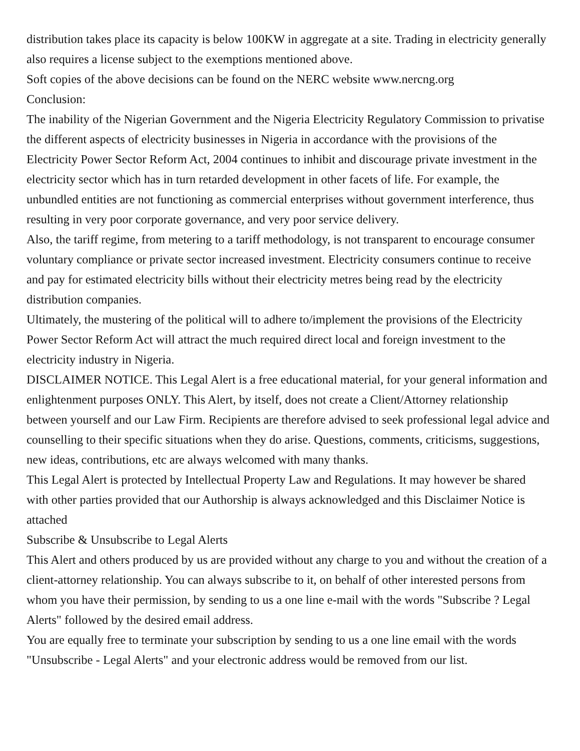distribution takes place its capacity is below 100KW in aggregate at a site. Trading in electricity generally also requires a license subject to the exemptions mentioned above.
Soft copies of the above decisions can be found on the NERC website www.nercng.org
Conclusion:
The inability of the Nigerian Government and the Nigeria Electricity Regulatory Commission to privatise the different aspects of electricity businesses in Nigeria in accordance with the provisions of the Electricity Power Sector Reform Act, 2004 continues to inhibit and discourage private investment in the electricity sector which has in turn retarded development in other facets of life. For example, the unbundled entities are not functioning as commercial enterprises without government interference, thus resulting in very poor corporate governance, and very poor service delivery.
Also, the tariff regime, from metering to a tariff methodology, is not transparent to encourage consumer voluntary compliance or private sector increased investment. Electricity consumers continue to receive and pay for estimated electricity bills without their electricity metres being read by the electricity distribution companies.
Ultimately, the mustering of the political will to adhere to/implement the provisions of the Electricity Power Sector Reform Act will attract the much required direct local and foreign investment to the electricity industry in Nigeria.
DISCLAIMER NOTICE. This Legal Alert is a free educational material, for your general information and enlightenment purposes ONLY. This Alert, by itself, does not create a Client/Attorney relationship between yourself and our Law Firm. Recipients are therefore advised to seek professional legal advice and counselling to their specific situations when they do arise. Questions, comments, criticisms, suggestions, new ideas, contributions, etc are always welcomed with many thanks.
This Legal Alert is protected by Intellectual Property Law and Regulations. It may however be shared with other parties provided that our Authorship is always acknowledged and this Disclaimer Notice is attached
Subscribe & Unsubscribe to Legal Alerts
This Alert and others produced by us are provided without any charge to you and without the creation of a client-attorney relationship. You can always subscribe to it, on behalf of other interested persons from whom you have their permission, by sending to us a one line e-mail with the words "Subscribe ? Legal Alerts" followed by the desired email address.
You are equally free to terminate your subscription by sending to us a one line email with the words "Unsubscribe - Legal Alerts" and your electronic address would be removed from our list.